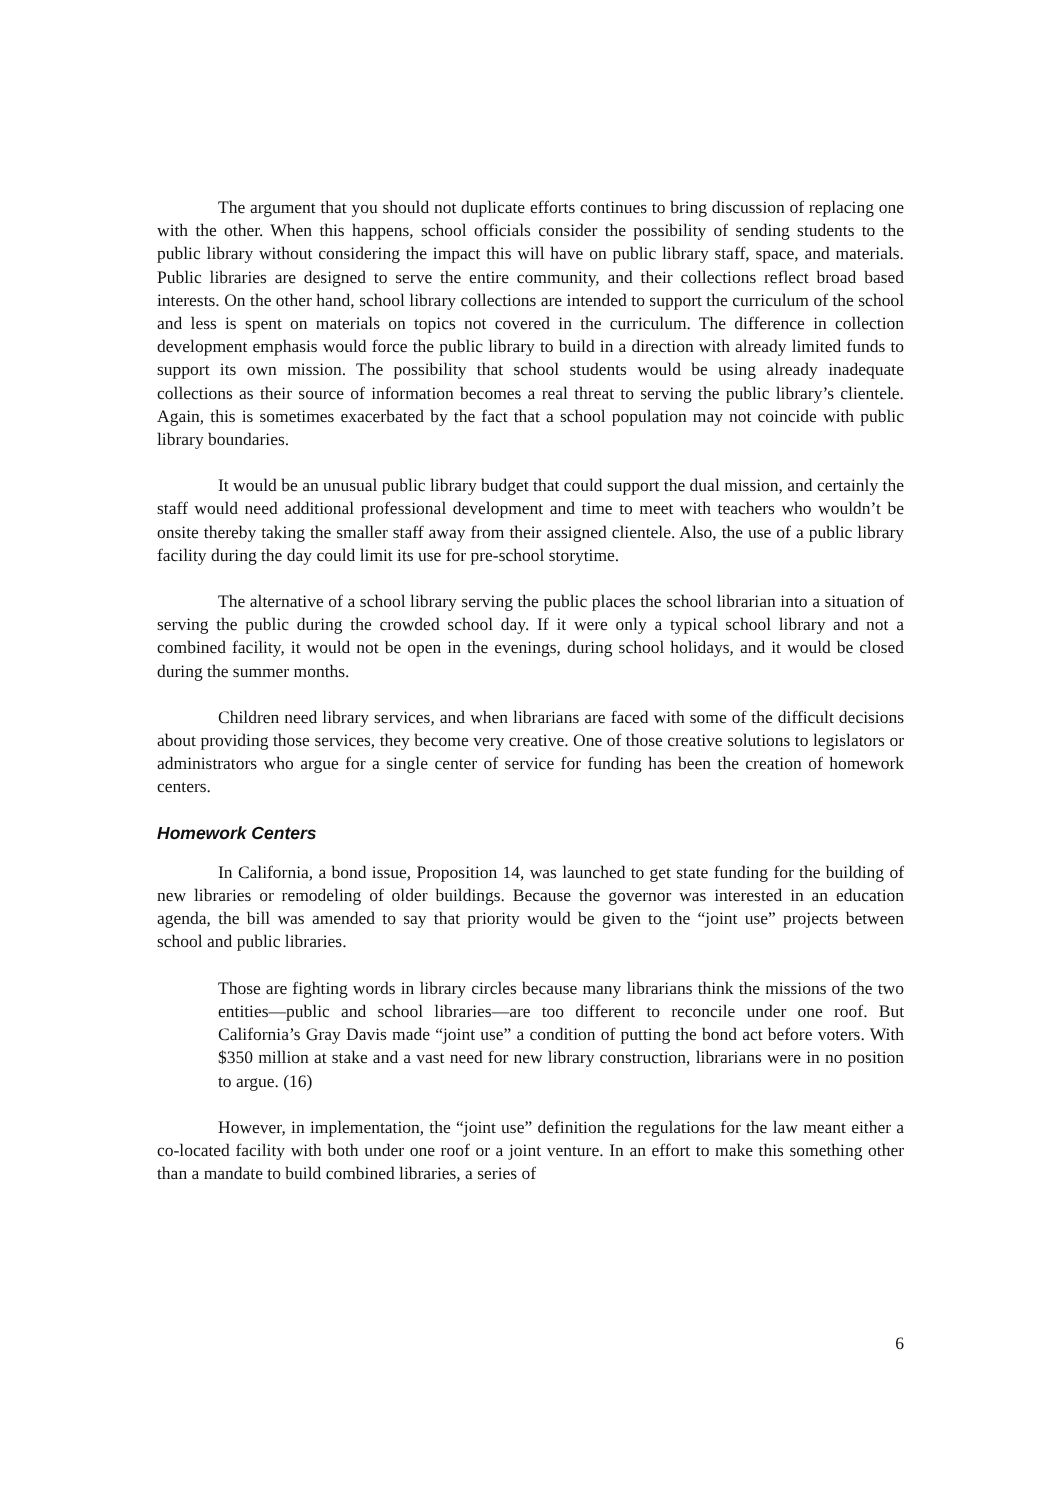The argument that you should not duplicate efforts continues to bring discussion of replacing one with the other. When this happens, school officials consider the possibility of sending students to the public library without considering the impact this will have on public library staff, space, and materials. Public libraries are designed to serve the entire community, and their collections reflect broad based interests. On the other hand, school library collections are intended to support the curriculum of the school and less is spent on materials on topics not covered in the curriculum. The difference in collection development emphasis would force the public library to build in a direction with already limited funds to support its own mission. The possibility that school students would be using already inadequate collections as their source of information becomes a real threat to serving the public library’s clientele. Again, this is sometimes exacerbated by the fact that a school population may not coincide with public library boundaries.
It would be an unusual public library budget that could support the dual mission, and certainly the staff would need additional professional development and time to meet with teachers who wouldn’t be onsite thereby taking the smaller staff away from their assigned clientele. Also, the use of a public library facility during the day could limit its use for pre-school storytime.
The alternative of a school library serving the public places the school librarian into a situation of serving the public during the crowded school day. If it were only a typical school library and not a combined facility, it would not be open in the evenings, during school holidays, and it would be closed during the summer months.
Children need library services, and when librarians are faced with some of the difficult decisions about providing those services, they become very creative. One of those creative solutions to legislators or administrators who argue for a single center of service for funding has been the creation of homework centers.
Homework Centers
In California, a bond issue, Proposition 14, was launched to get state funding for the building of new libraries or remodeling of older buildings. Because the governor was interested in an education agenda, the bill was amended to say that priority would be given to the “joint use” projects between school and public libraries.
Those are fighting words in library circles because many librarians think the missions of the two entities—public and school libraries—are too different to reconcile under one roof. But California’s Gray Davis made “joint use” a condition of putting the bond act before voters. With $350 million at stake and a vast need for new library construction, librarians were in no position to argue. (16)
However, in implementation, the “joint use” definition the regulations for the law meant either a co-located facility with both under one roof or a joint venture. In an effort to make this something other than a mandate to build combined libraries, a series of
6